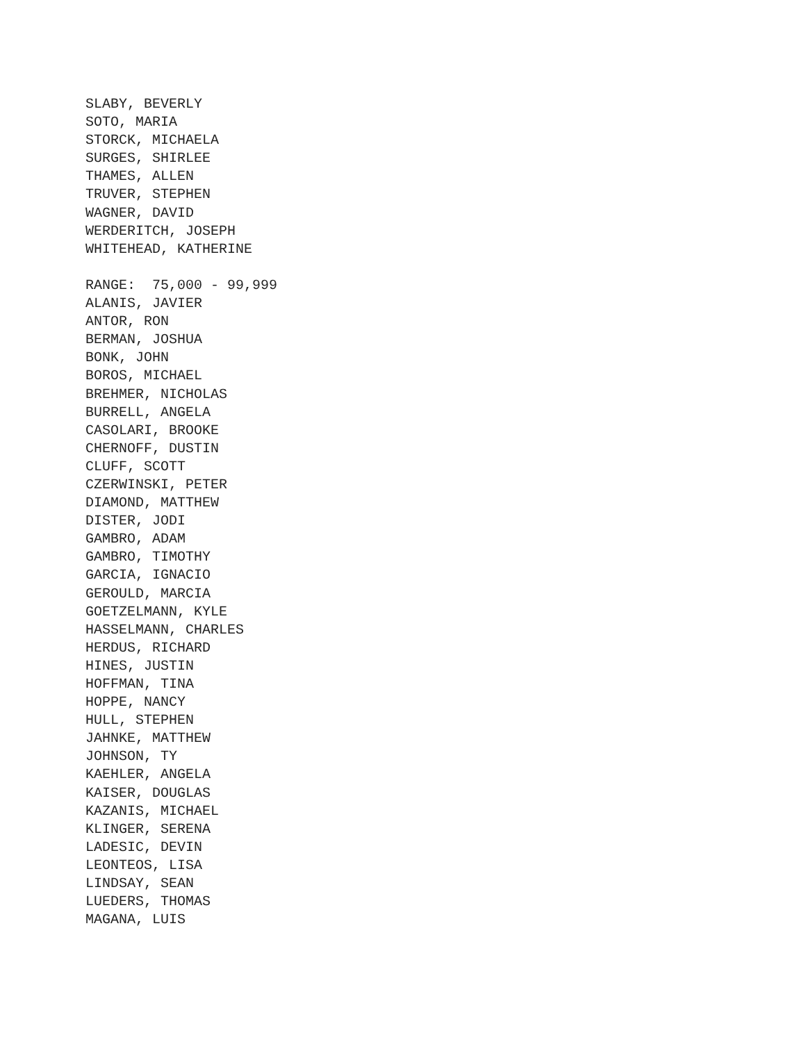SLABY, BEVERLY
SOTO, MARIA
STORCK, MICHAELA
SURGES, SHIRLEE
THAMES, ALLEN
TRUVER, STEPHEN
WAGNER, DAVID
WERDERITCH, JOSEPH
WHITEHEAD, KATHERINE

RANGE:  75,000 - 99,999
ALANIS, JAVIER
ANTOR, RON
BERMAN, JOSHUA
BONK, JOHN
BOROS, MICHAEL
BREHMER, NICHOLAS
BURRELL, ANGELA
CASOLARI, BROOKE
CHERNOFF, DUSTIN
CLUFF, SCOTT
CZERWINSKI, PETER
DIAMOND, MATTHEW
DISTER, JODI
GAMBRO, ADAM
GAMBRO, TIMOTHY
GARCIA, IGNACIO
GEROULD, MARCIA
GOETZELMANN, KYLE
HASSELMANN, CHARLES
HERDUS, RICHARD
HINES, JUSTIN
HOFFMAN, TINA
HOPPE, NANCY
HULL, STEPHEN
JAHNKE, MATTHEW
JOHNSON, TY
KAEHLER, ANGELA
KAISER, DOUGLAS
KAZANIS, MICHAEL
KLINGER, SERENA
LADESIC, DEVIN
LEONTEOS, LISA
LINDSAY, SEAN
LUEDERS, THOMAS
MAGANA, LUIS